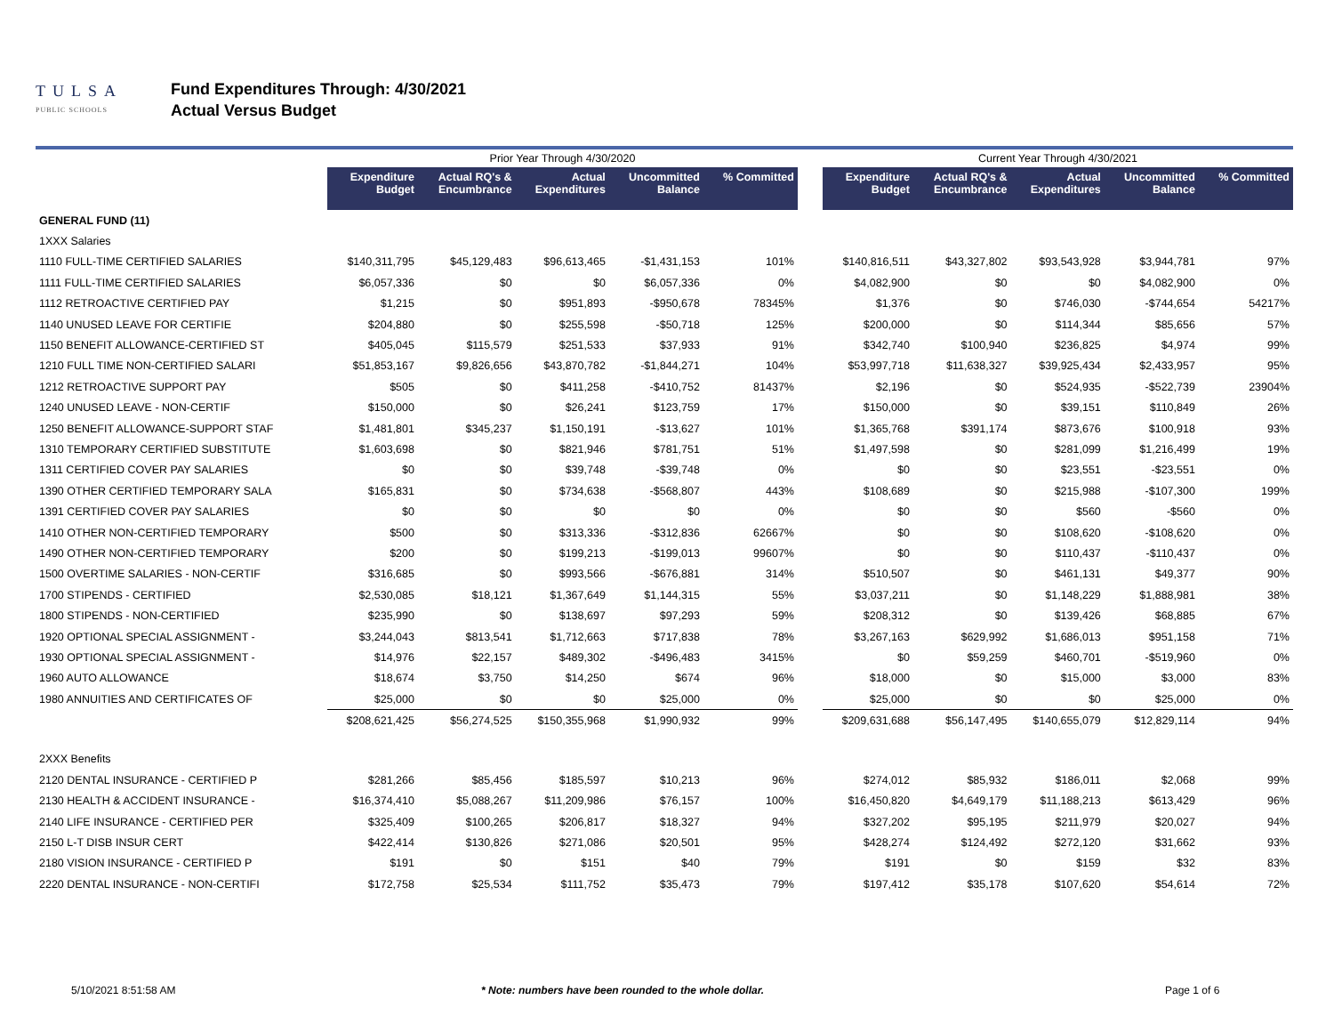TULSA
PUBLIC SCHOOLS
Fund Expenditures Through: 4/30/2021
Actual Versus Budget
| | Prior Year Through 4/30/2020 | | | | | | Current Year Through 4/30/2021 | | | | |
| | Expenditure Budget | Actual RQ's & Encumbrance | Actual Expenditures | Uncommitted Balance | % Committed | | Expenditure Budget | Actual RQ's & Encumbrance | Actual Expenditures | Uncommitted Balance | % Committed |
| GENERAL FUND (11) | | | | | | | | | | | |
| 1XXX Salaries | | | | | | | | | | | |
| 1110 FULL-TIME CERTIFIED SALARIES | $140,311,795 | $45,129,483 | $96,613,465 | -$1,431,153 | 101% | | $140,816,511 | $43,327,802 | $93,543,928 | $3,944,781 | 97% |
| 1111 FULL-TIME CERTIFIED SALARIES | $6,057,336 | $0 | $0 | $6,057,336 | 0% | | $4,082,900 | $0 | $0 | $4,082,900 | 0% |
| 1112 RETROACTIVE CERTIFIED PAY | $1,215 | $0 | $951,893 | -$950,678 | 78345% | | $1,376 | $0 | $746,030 | -$744,654 | 54217% |
| 1140 UNUSED LEAVE FOR CERTIFIE | $204,880 | $0 | $255,598 | -$50,718 | 125% | | $200,000 | $0 | $114,344 | $85,656 | 57% |
| 1150 BENEFIT ALLOWANCE-CERTIFIED ST | $405,045 | $115,579 | $251,533 | $37,933 | 91% | | $342,740 | $100,940 | $236,825 | $4,974 | 99% |
| 1210 FULL TIME NON-CERTIFIED SALARI | $51,853,167 | $9,826,656 | $43,870,782 | -$1,844,271 | 104% | | $53,997,718 | $11,638,327 | $39,925,434 | $2,433,957 | 95% |
| 1212 RETROACTIVE SUPPORT PAY | $505 | $0 | $411,258 | -$410,752 | 81437% | | $2,196 | $0 | $524,935 | -$522,739 | 23904% |
| 1240 UNUSED LEAVE - NON-CERTIF | $150,000 | $0 | $26,241 | $123,759 | 17% | | $150,000 | $0 | $39,151 | $110,849 | 26% |
| 1250 BENEFIT ALLOWANCE-SUPPORT STAF | $1,481,801 | $345,237 | $1,150,191 | -$13,627 | 101% | | $1,365,768 | $391,174 | $873,676 | $100,918 | 93% |
| 1310 TEMPORARY CERTIFIED SUBSTITUTE | $1,603,698 | $0 | $821,946 | $781,751 | 51% | | $1,497,598 | $0 | $281,099 | $1,216,499 | 19% |
| 1311 CERTIFIED COVER PAY SALARIES | $0 | $0 | $39,748 | -$39,748 | 0% | | $0 | $0 | $23,551 | -$23,551 | 0% |
| 1390 OTHER CERTIFIED TEMPORARY SALA | $165,831 | $0 | $734,638 | -$568,807 | 443% | | $108,689 | $0 | $215,988 | -$107,300 | 199% |
| 1391 CERTIFIED COVER PAY SALARIES | $0 | $0 | $0 | $0 | 0% | | $0 | $0 | $560 | -$560 | 0% |
| 1410 OTHER NON-CERTIFIED TEMPORARY | $500 | $0 | $313,336 | -$312,836 | 62667% | | $0 | $0 | $108,620 | -$108,620 | 0% |
| 1490 OTHER NON-CERTIFIED TEMPORARY | $200 | $0 | $199,213 | -$199,013 | 99607% | | $0 | $0 | $110,437 | -$110,437 | 0% |
| 1500 OVERTIME SALARIES - NON-CERTIF | $316,685 | $0 | $993,566 | -$676,881 | 314% | | $510,507 | $0 | $461,131 | $49,377 | 90% |
| 1700 STIPENDS - CERTIFIED | $2,530,085 | $18,121 | $1,367,649 | $1,144,315 | 55% | | $3,037,211 | $0 | $1,148,229 | $1,888,981 | 38% |
| 1800 STIPENDS - NON-CERTIFIED | $235,990 | $0 | $138,697 | $97,293 | 59% | | $208,312 | $0 | $139,426 | $68,885 | 67% |
| 1920 OPTIONAL SPECIAL ASSIGNMENT - | $3,244,043 | $813,541 | $1,712,663 | $717,838 | 78% | | $3,267,163 | $629,992 | $1,686,013 | $951,158 | 71% |
| 1930 OPTIONAL SPECIAL ASSIGNMENT - | $14,976 | $22,157 | $489,302 | -$496,483 | 3415% | | $0 | $59,259 | $460,701 | -$519,960 | 0% |
| 1960 AUTO ALLOWANCE | $18,674 | $3,750 | $14,250 | $674 | 96% | | $18,000 | $0 | $15,000 | $3,000 | 83% |
| 1980 ANNUITIES AND CERTIFICATES OF | $25,000 | $0 | $0 | $25,000 | 0% | | $25,000 | $0 | $0 | $25,000 | 0% |
| | $208,621,425 | $56,274,525 | $150,355,968 | $1,990,932 | 99% | | $209,631,688 | $56,147,495 | $140,655,079 | $12,829,114 | 94% |
| 2XXX Benefits | | | | | | | | | | | |
| 2120 DENTAL INSURANCE - CERTIFIED P | $281,266 | $85,456 | $185,597 | $10,213 | 96% | | $274,012 | $85,932 | $186,011 | $2,068 | 99% |
| 2130 HEALTH & ACCIDENT INSURANCE - | $16,374,410 | $5,088,267 | $11,209,986 | $76,157 | 100% | | $16,450,820 | $4,649,179 | $11,188,213 | $613,429 | 96% |
| 2140 LIFE INSURANCE - CERTIFIED PER | $325,409 | $100,265 | $206,817 | $18,327 | 94% | | $327,202 | $95,195 | $211,979 | $20,027 | 94% |
| 2150 L-T DISB INSUR CERT | $422,414 | $130,826 | $271,086 | $20,501 | 95% | | $428,274 | $124,492 | $272,120 | $31,662 | 93% |
| 2180 VISION INSURANCE - CERTIFIED P | $191 | $0 | $151 | $40 | 79% | | $191 | $0 | $159 | $32 | 83% |
| 2220 DENTAL INSURANCE - NON-CERTIFI | $172,758 | $25,534 | $111,752 | $35,473 | 79% | | $197,412 | $35,178 | $107,620 | $54,614 | 72% |
5/10/2021 8:51:58 AM * Note: numbers have been rounded to the whole dollar. Page 1 of 6